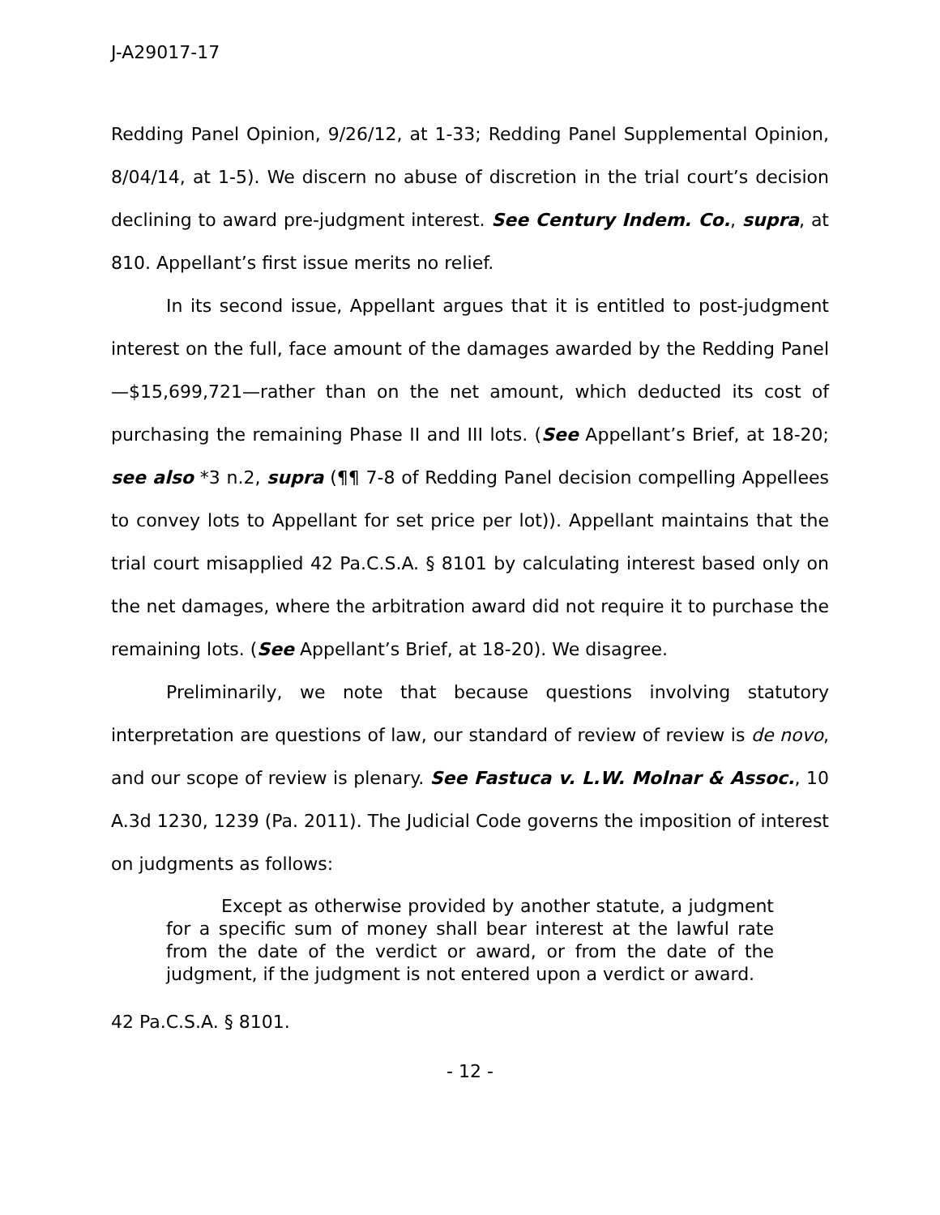J-A29017-17
Redding Panel Opinion, 9/26/12, at 1-33; Redding Panel Supplemental Opinion, 8/04/14, at 1-5). We discern no abuse of discretion in the trial court’s decision declining to award pre-judgment interest. See Century Indem. Co., supra, at 810. Appellant’s first issue merits no relief.
In its second issue, Appellant argues that it is entitled to post-judgment interest on the full, face amount of the damages awarded by the Redding Panel—$15,699,721—rather than on the net amount, which deducted its cost of purchasing the remaining Phase II and III lots. (See Appellant’s Brief, at 18-20; see also *3 n.2, supra (¶¶ 7-8 of Redding Panel decision compelling Appellees to convey lots to Appellant for set price per lot)). Appellant maintains that the trial court misapplied 42 Pa.C.S.A. § 8101 by calculating interest based only on the net damages, where the arbitration award did not require it to purchase the remaining lots. (See Appellant’s Brief, at 18-20). We disagree.
Preliminarily, we note that because questions involving statutory interpretation are questions of law, our standard of review of review is de novo, and our scope of review is plenary. See Fastuca v. L.W. Molnar & Assoc., 10 A.3d 1230, 1239 (Pa. 2011). The Judicial Code governs the imposition of interest on judgments as follows:
Except as otherwise provided by another statute, a judgment for a specific sum of money shall bear interest at the lawful rate from the date of the verdict or award, or from the date of the judgment, if the judgment is not entered upon a verdict or award.
42 Pa.C.S.A. § 8101.
- 12 -